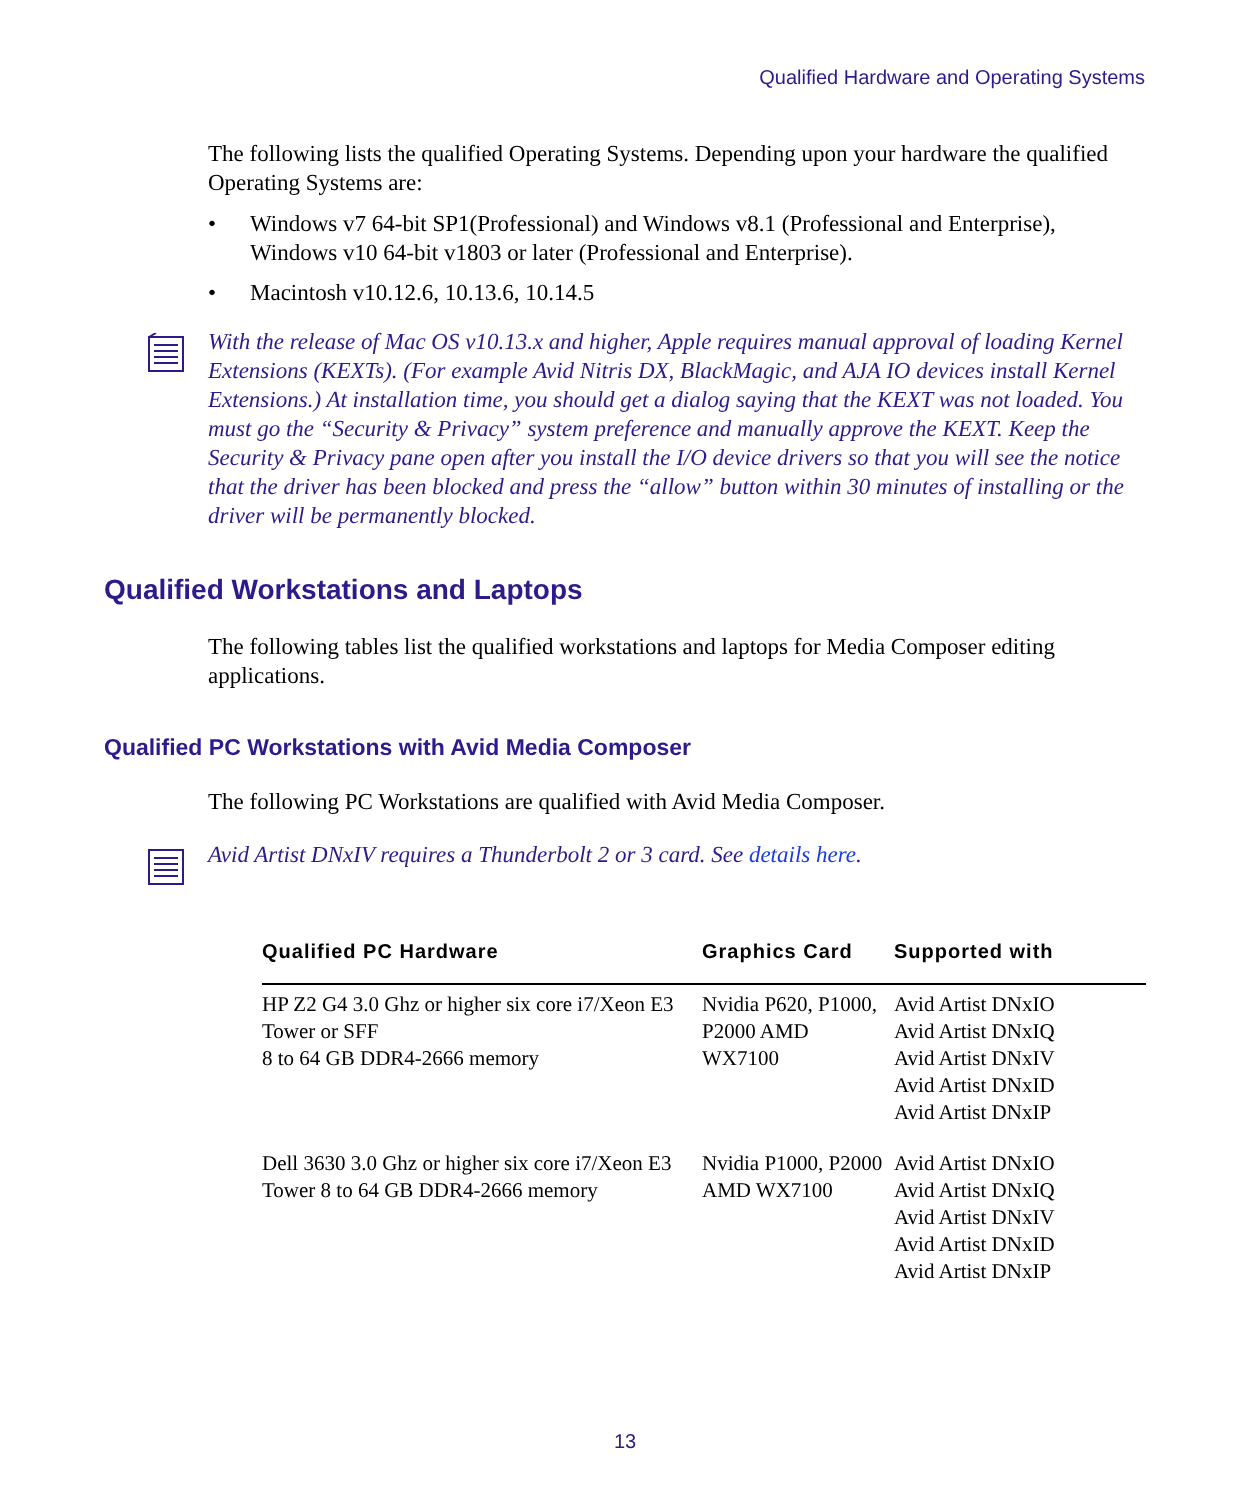Qualified Hardware and Operating Systems
The following lists the qualified Operating Systems. Depending upon your hardware the qualified Operating Systems are:
• Windows v7 64-bit SP1(Professional) and Windows v8.1 (Professional and Enterprise), Windows v10 64-bit v1803 or later (Professional and Enterprise).
• Macintosh v10.12.6, 10.13.6, 10.14.5
With the release of Mac OS v10.13.x and higher, Apple requires manual approval of loading Kernel Extensions (KEXTs). (For example Avid Nitris DX, BlackMagic, and AJA IO devices install Kernel Extensions.) At installation time, you should get a dialog saying that the KEXT was not loaded. You must go the “Security & Privacy” system preference and manually approve the KEXT. Keep the Security & Privacy pane open after you install the I/O device drivers so that you will see the notice that the driver has been blocked and press the “allow” button within 30 minutes of installing or the driver will be permanently blocked.
Qualified Workstations and Laptops
The following tables list the qualified workstations and laptops for Media Composer editing applications.
Qualified PC Workstations with Avid Media Composer
The following PC Workstations are qualified with Avid Media Composer.
Avid Artist DNxIV requires a Thunderbolt 2 or 3 card. See details here.
| Qualified PC Hardware | Graphics Card | Supported with |
| --- | --- | --- |
| HP Z2 G4 3.0 Ghz or higher six core i7/Xeon E3 Tower or SFF 8 to 64 GB DDR4-2666 memory | Nvidia P620, P1000, P2000 AMD WX7100 | Avid Artist DNxIO Avid Artist DNxIQ Avid Artist DNxIV Avid Artist DNxID Avid Artist DNxIP |
| Dell 3630 3.0 Ghz or higher six core i7/Xeon E3 Tower 8 to 64 GB DDR4-2666 memory | Nvidia P1000, P2000 AMD WX7100 | Avid Artist DNxIO Avid Artist DNxIQ Avid Artist DNxIV Avid Artist DNxID Avid Artist DNxIP |
13